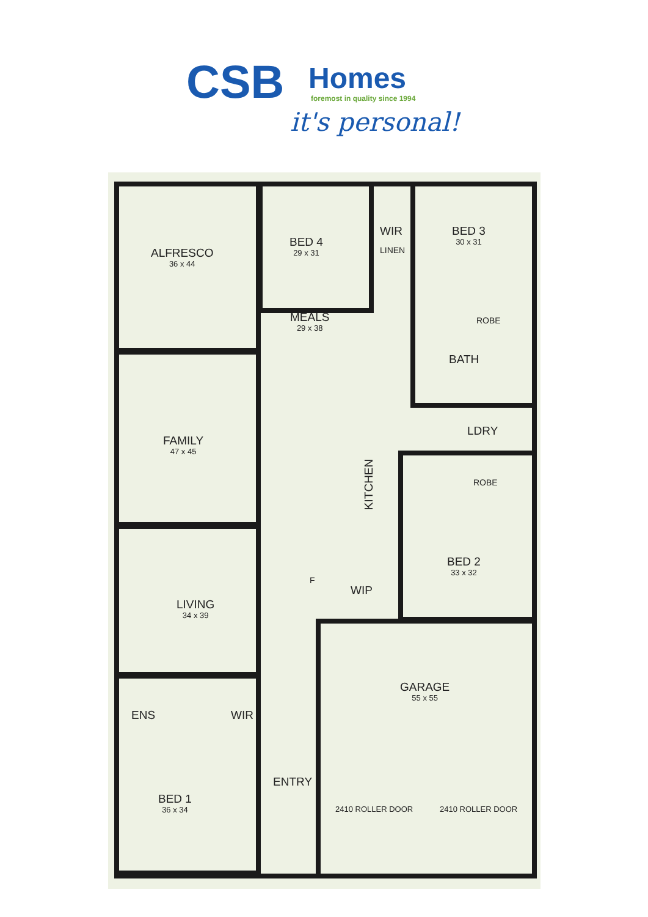CSB Homes
foremost in quality since 1994
it's personal!
ALFRESCO
36 x 44
BED 4
29 x 31
WIR
LINEN
BED 3
30 x 31
ROBE
MEALS
29 x 38
BATH
FAMILY
47 x 45
LDRY
ROBE
KITCHEN
BED 2
33 x 32
F
WIP
LIVING
34 x 39
GARAGE
55 x 55
ENS WIR
ENTRY
2410 ROLLER DOOR 2410 ROLLER DOOR
BED 1
36 x 34